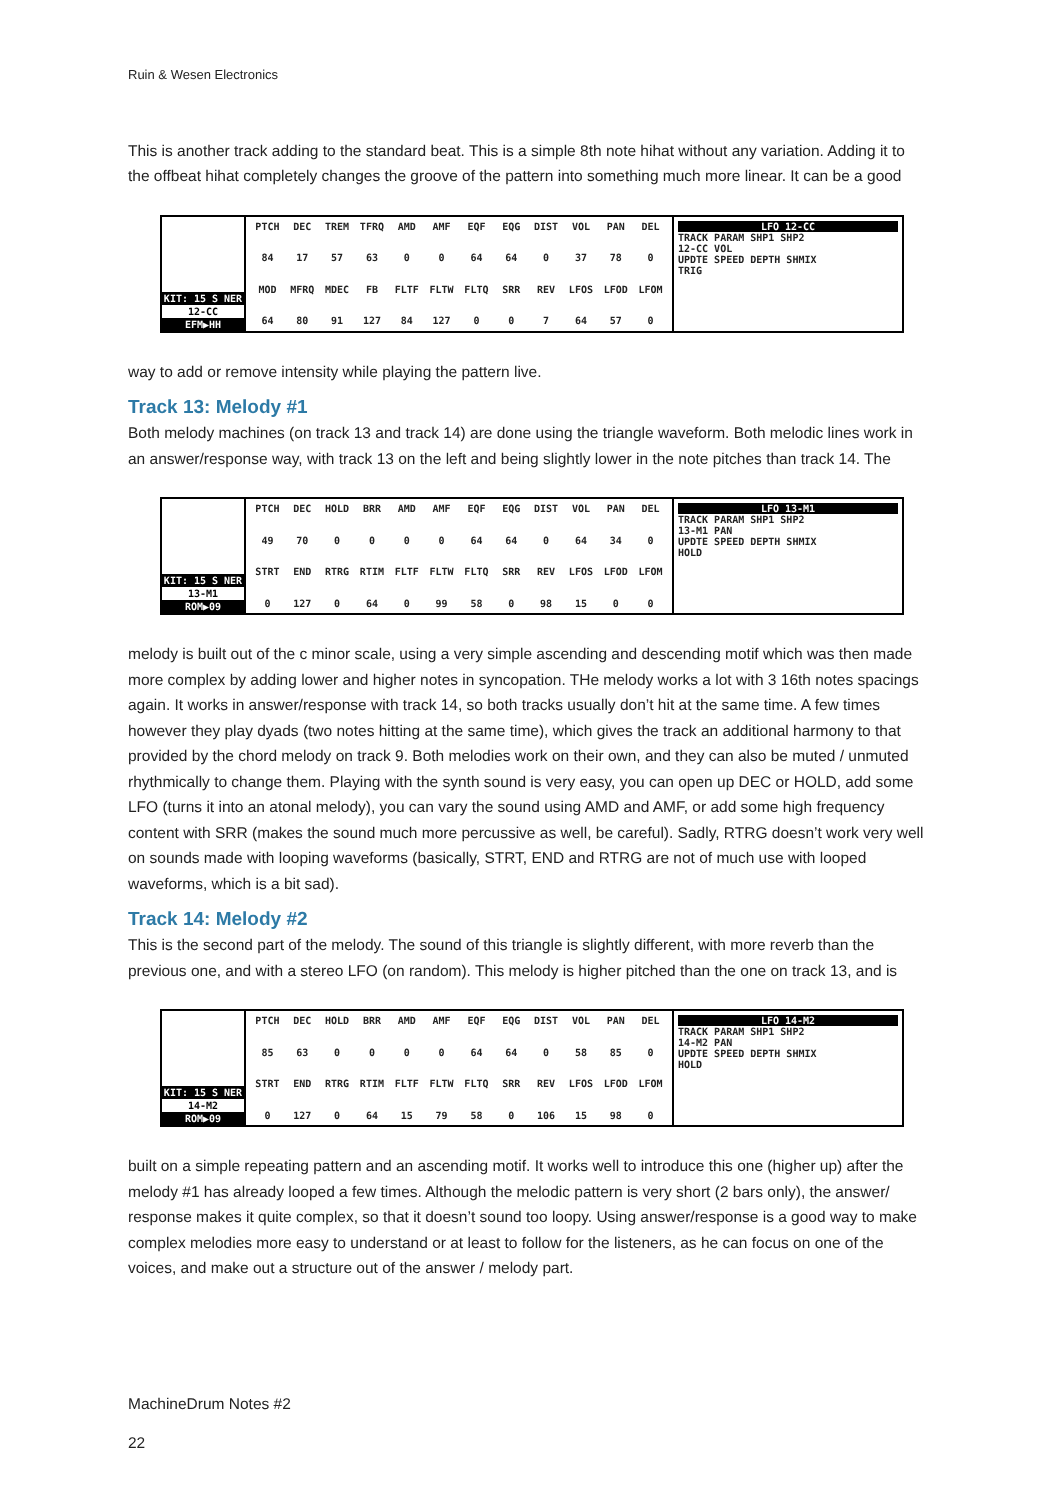Ruin & Wesen Electronics
This is another track adding to the standard beat. This is a simple 8th note hihat without any variation. Adding it to the offbeat hihat completely changes the groove of the pattern into something much more linear. It can be a good
KIT: 15 S NER
12-CC
EFM▶HH
PTCH DEC TREM TFRQ AMD AMF EQF EQG DIST VOL PAN DEL 84 17 57 63 0 0 64 64 0 37 78 0 MOD MFRQ MDEC FB FLTF FLTW FLTQ SRR REV LFOS LFOD LFOM 64 80 91 127 84 127 0 0 7 64 57 0
LFO 12-CC
TRACK PARAM SHP1 SHP2
12-CC VOL
UPDTE SPEED DEPTH SHMIX
TRIG
way to add or remove intensity while playing the pattern live.
Track 13: Melody #1
Both melody machines (on track 13 and track 14) are done using the triangle waveform. Both melodic lines work in an answer/response way, with track 13 on the left and being slightly lower in the note pitches than track 14. The
KIT: 15 S NER
13-M1
ROM▶09
PTCH DEC HOLD BRR AMD AMF EQF EQG DIST VOL PAN DEL 49 70 0000 64 64 0 64 34 0 STRT END RTRG RTIM FLTF FLTW FLTQ SRR REV LFOS LFOD LFOM 0 127 0 64 0 99 58 0 98 15 0 0
LFO 13-M1
TRACK PARAM SHP1 SHP2
13-M1 PAN
UPDTE SPEED DEPTH SHMIX
HOLD
melody is built out of the c minor scale, using a very simple ascending and descending motif which was then made more complex by adding lower and higher notes in syncopation. THe melody works a lot with 3 16th notes spacings again. It works in answer/response with track 14, so both tracks usually don’t hit at the same time. A few times however they play dyads (two notes hitting at the same time), which gives the track an additional harmony to that provided by the chord melody on track 9. Both melodies work on their own, and they can also be muted / unmuted rhythmically to change them. Playing with the synth sound is very easy, you can open up DEC or HOLD, add some LFO (turns it into an atonal melody), you can vary the sound using AMD and AMF, or add some high frequency content with SRR (makes the sound much more percussive as well, be careful). Sadly, RTRG doesn’t work very well on sounds made with looping waveforms (basically, STRT, END and RTRG are not of much use with looped waveforms, which is a bit sad).
Track 14: Melody #2
This is the second part of the melody. The sound of this triangle is slightly different, with more reverb than the previous one, and with a stereo LFO (on random). This melody is higher pitched than the one on track 13, and is
KIT: 15 S NER
14-M2
ROM▶09
PTCH DEC HOLD BRR AMD AMF EQF EQG DIST VOL PAN DEL 85 63 0000 64 64 0 58 85 0 STRT END RTRG RTIM FLTF FLTW FLTQ SRR REV LFOS LFOD LFOM 0 127 0 64 15 79 58 0 106 15 98 0
LFO 14-M2
TRACK PARAM SHP1 SHP2
14-M2 PAN
UPDTE SPEED DEPTH SHMIX
HOLD
built on a simple repeating pattern and an ascending motif. It works well to introduce this one (higher up) after the melody #1 has already looped a few times. Although the melodic pattern is very short (2 bars only), the answer/ response makes it quite complex, so that it doesn’t sound too loopy. Using answer/response is a good way to make complex melodies more easy to understand or at least to follow for the listeners, as he can focus on one of the voices, and make out a structure out of the answer / melody part.
MachineDrum Notes #2
22